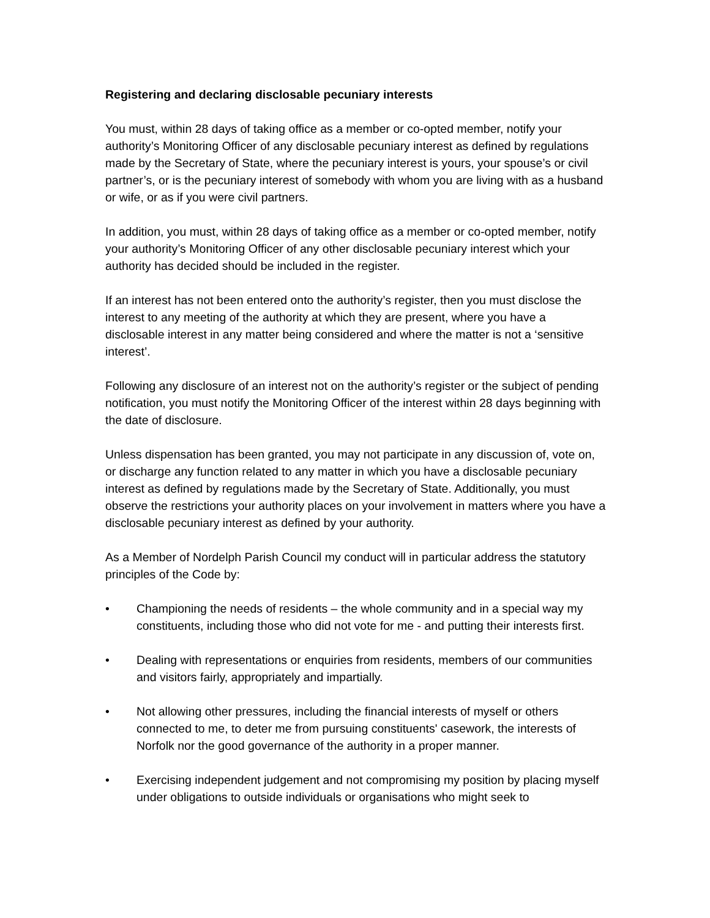Registering and declaring disclosable pecuniary interests
You must, within 28 days of taking office as a member or co-opted member, notify your authority’s Monitoring Officer of any disclosable pecuniary interest as defined by regulations made by the Secretary of State, where the pecuniary interest is yours, your spouse’s or civil partner’s, or is the pecuniary interest of somebody with whom you are living with as a husband or wife, or as if you were civil partners.
In addition, you must, within 28 days of taking office as a member or co-opted member, notify your authority’s Monitoring Officer of any other disclosable pecuniary interest which your authority has decided should be included in the register.
If an interest has not been entered onto the authority’s register, then you must disclose the interest to any meeting of the authority at which they are present, where you have a disclosable interest in any matter being considered and where the matter is not a ‘sensitive interest’.
Following any disclosure of an interest not on the authority’s register or the subject of pending notification, you must notify the Monitoring Officer of the interest within 28 days beginning with the date of disclosure.
Unless dispensation has been granted, you may not participate in any discussion of, vote on, or discharge any function related to any matter in which you have a disclosable pecuniary interest as defined by regulations made by the Secretary of State. Additionally, you must observe the restrictions your authority places on your involvement in matters where you have a disclosable pecuniary interest as defined by your authority.
As a Member of Nordelph Parish Council my conduct will in particular address the statutory principles of the Code by:
• Championing the needs of residents – the whole community and in a special way my constituents, including those who did not vote for me - and putting their interests first.
• Dealing with representations or enquiries from residents, members of our communities and visitors fairly, appropriately and impartially.
• Not allowing other pressures, including the financial interests of myself or others connected to me, to deter me from pursuing constituents' casework, the interests of Norfolk nor the good governance of the authority in a proper manner.
• Exercising independent judgement and not compromising my position by placing myself under obligations to outside individuals or organisations who might seek to